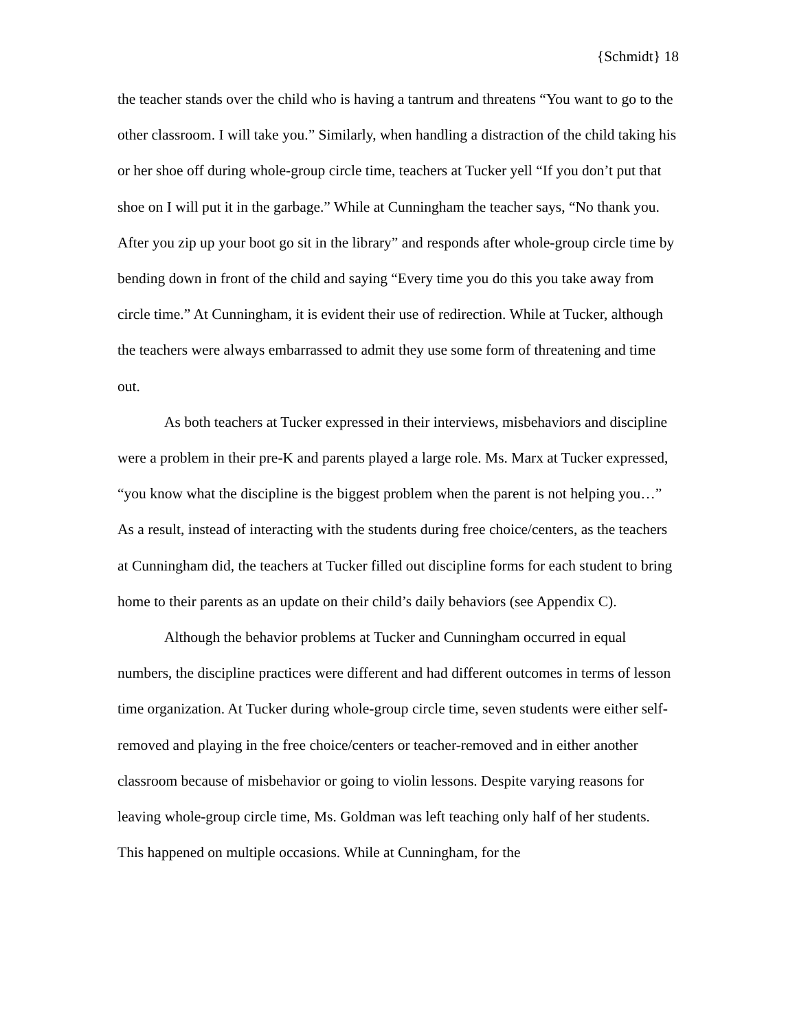{Schmidt} 18
the teacher stands over the child who is having a tantrum and threatens “You want to go to the other classroom. I will take you.” Similarly, when handling a distraction of the child taking his or her shoe off during whole-group circle time, teachers at Tucker yell “If you don’t put that shoe on I will put it in the garbage.” While at Cunningham the teacher says, “No thank you. After you zip up your boot go sit in the library” and responds after whole-group circle time by bending down in front of the child and saying “Every time you do this you take away from circle time.” At Cunningham, it is evident their use of redirection. While at Tucker, although the teachers were always embarrassed to admit they use some form of threatening and time out.
As both teachers at Tucker expressed in their interviews, misbehaviors and discipline were a problem in their pre-K and parents played a large role. Ms. Marx at Tucker expressed, “you know what the discipline is the biggest problem when the parent is not helping you…” As a result, instead of interacting with the students during free choice/centers, as the teachers at Cunningham did, the teachers at Tucker filled out discipline forms for each student to bring home to their parents as an update on their child’s daily behaviors (see Appendix C).
Although the behavior problems at Tucker and Cunningham occurred in equal numbers, the discipline practices were different and had different outcomes in terms of lesson time organization. At Tucker during whole-group circle time, seven students were either self-removed and playing in the free choice/centers or teacher-removed and in either another classroom because of misbehavior or going to violin lessons. Despite varying reasons for leaving whole-group circle time, Ms. Goldman was left teaching only half of her students. This happened on multiple occasions. While at Cunningham, for the